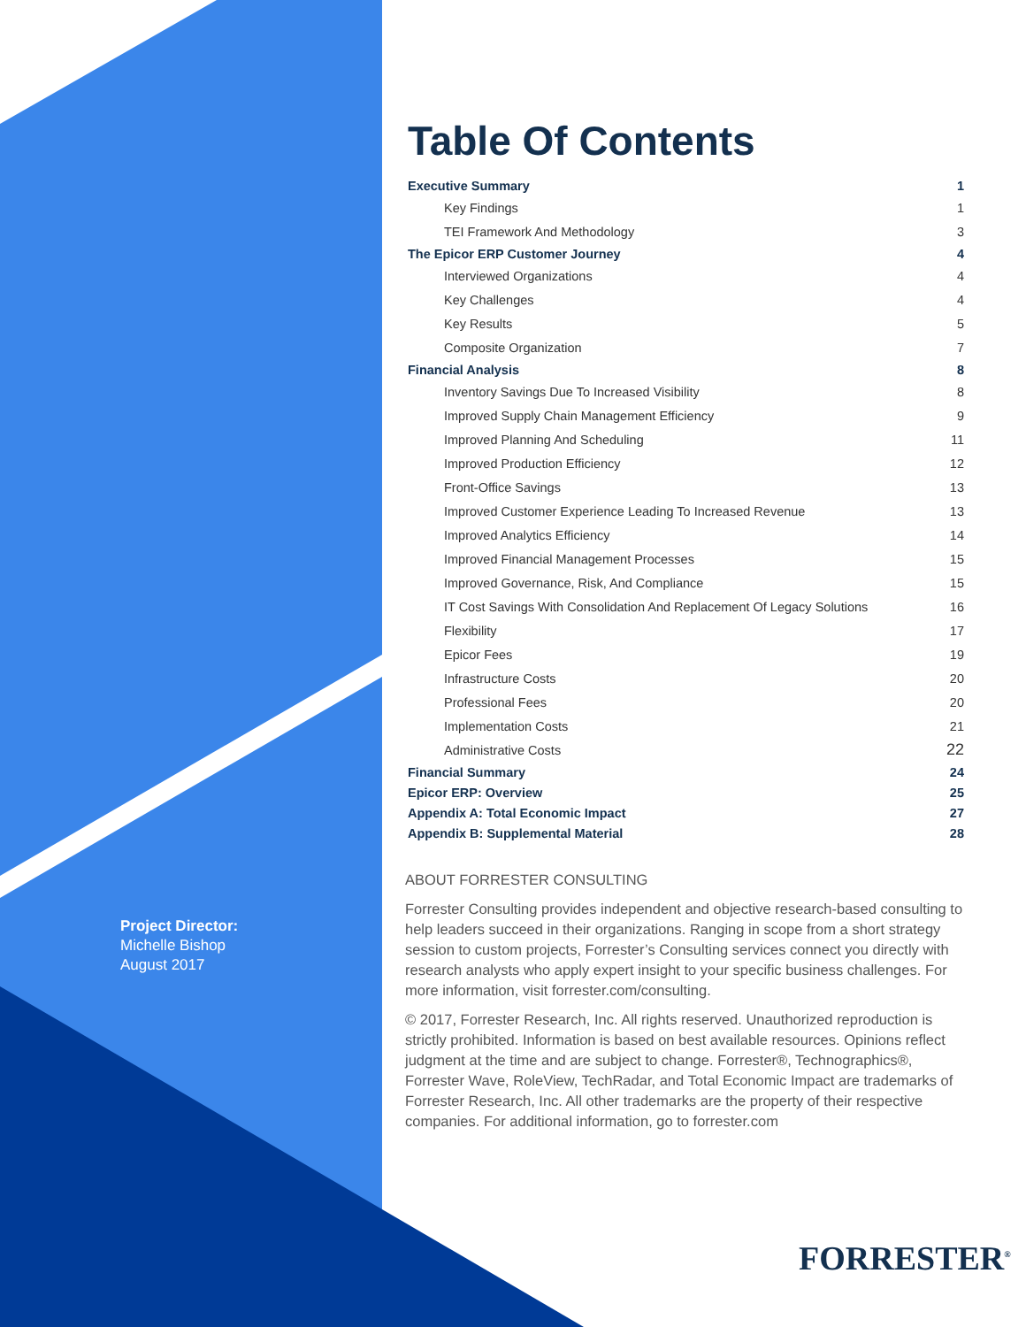Project Director:
Michelle Bishop
August 2017
Table Of Contents
| Executive Summary | 1 |
| Key Findings | 1 |
| TEI Framework And Methodology | 3 |
| The Epicor ERP Customer Journey | 4 |
| Interviewed Organizations | 4 |
| Key Challenges | 4 |
| Key Results | 5 |
| Composite Organization | 7 |
| Financial Analysis | 8 |
| Inventory Savings Due To Increased Visibility | 8 |
| Improved Supply Chain Management Efficiency | 9 |
| Improved Planning And Scheduling | 11 |
| Improved Production Efficiency | 12 |
| Front-Office Savings | 13 |
| Improved Customer Experience Leading To Increased Revenue | 13 |
| Improved Analytics Efficiency | 14 |
| Improved Financial Management Processes | 15 |
| Improved Governance, Risk, And Compliance | 15 |
| IT Cost Savings With Consolidation And Replacement Of Legacy Solutions | 16 |
| Flexibility | 17 |
| Epicor Fees | 19 |
| Infrastructure Costs | 20 |
| Professional Fees | 20 |
| Implementation Costs | 21 |
| Administrative Costs | 22 |
| Financial Summary | 24 |
| Epicor ERP: Overview | 25 |
| Appendix A: Total Economic Impact | 27 |
| Appendix B: Supplemental Material | 28 |
ABOUT FORRESTER CONSULTING
Forrester Consulting provides independent and objective research-based consulting to help leaders succeed in their organizations. Ranging in scope from a short strategy session to custom projects, Forrester’s Consulting services connect you directly with research analysts who apply expert insight to your specific business challenges. For more information, visit forrester.com/consulting.
© 2017, Forrester Research, Inc. All rights reserved. Unauthorized reproduction is strictly prohibited. Information is based on best available resources. Opinions reflect judgment at the time and are subject to change. Forrester®, Technographics®, Forrester Wave, RoleView, TechRadar, and Total Economic Impact are trademarks of Forrester Research, Inc. All other trademarks are the property of their respective companies. For additional information, go to forrester.com
FORRESTER<sup>®</sup>